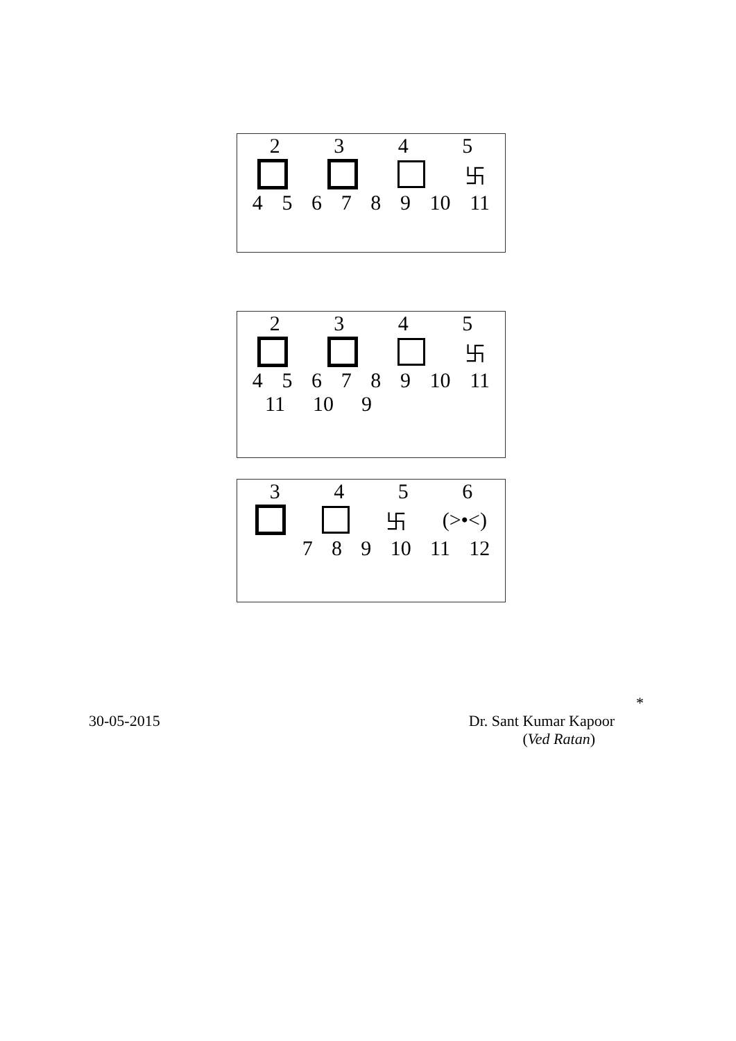2345
卐
4 5 6 7 8 9 10 11
2345
卐
4 5 6 7 8 9 10 11
11 10 9
3456
卐 (>•<)
7 8 9 10 11 12
*
30-05-2015 Dr. Sant Kumar Kapoor
(Ved Ratan)